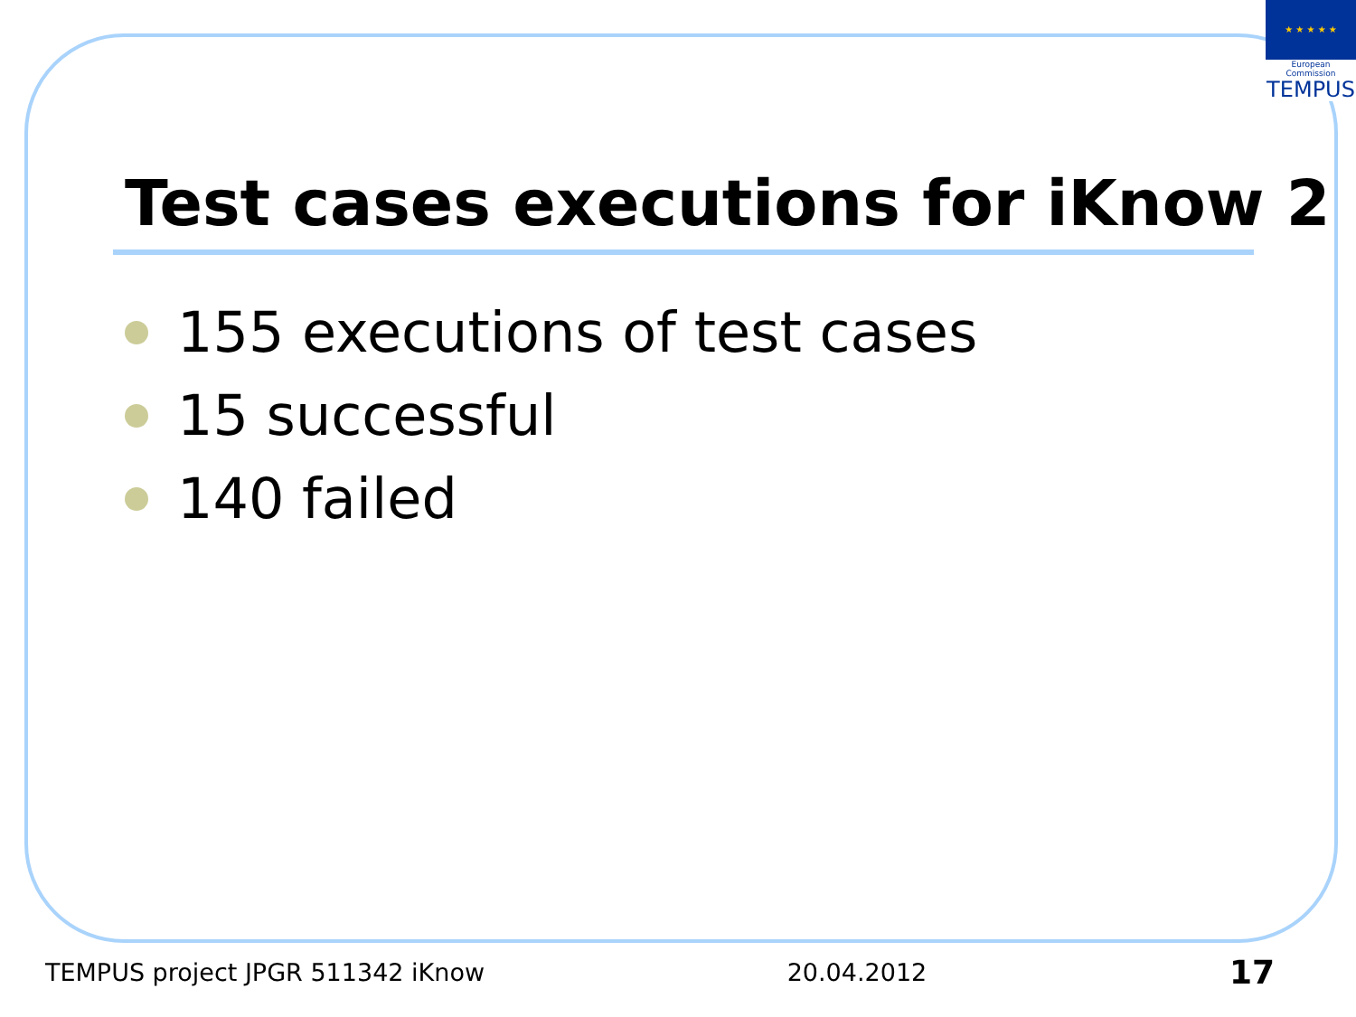★ ★ ★ ★ ★
European Commission
TEMPUS
Test cases executions for iKnow 2
155 executions of test cases
15 successful
140 failed
TEMPUS project JPGR 511342 iKnow 20.04.2012 17